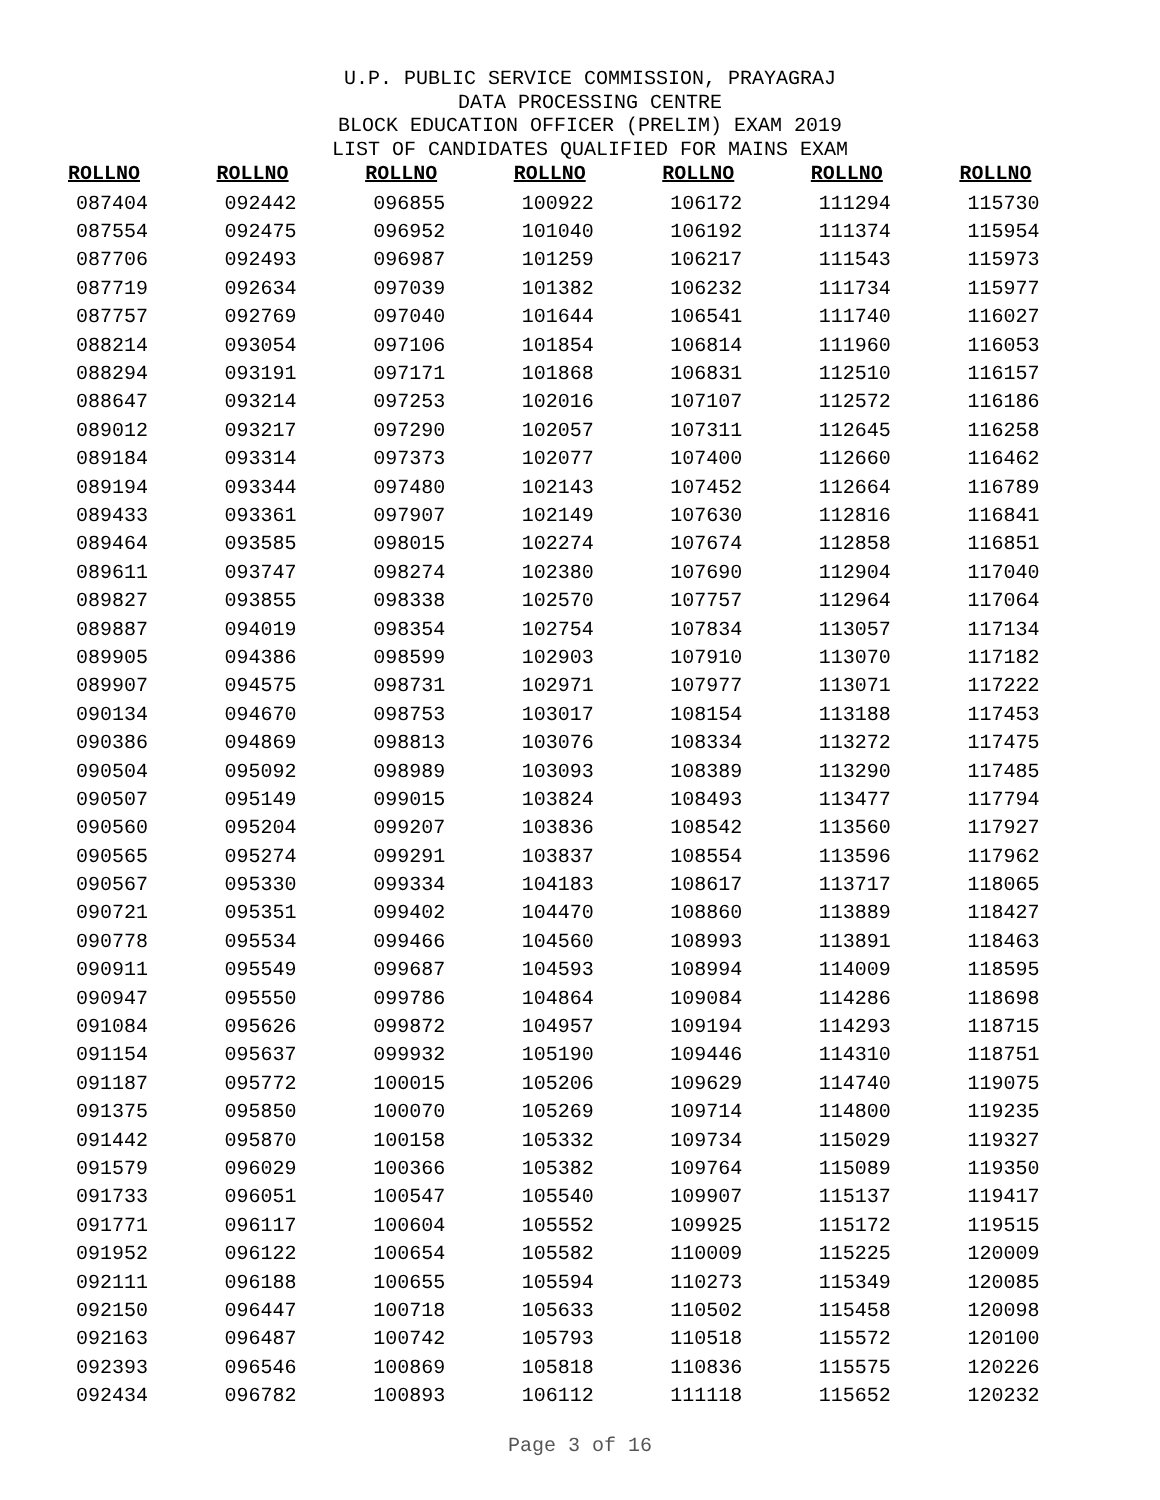U.P. PUBLIC SERVICE COMMISSION, PRAYAGRAJ
DATA PROCESSING CENTRE
BLOCK EDUCATION OFFICER (PRELIM) EXAM 2019
LIST OF CANDIDATES QUALIFIED FOR MAINS EXAM
| ROLLNO | ROLLNO | ROLLNO | ROLLNO | ROLLNO | ROLLNO | ROLLNO |
| --- | --- | --- | --- | --- | --- | --- |
| 087404 | 092442 | 096855 | 100922 | 106172 | 111294 | 115730 |
| 087554 | 092475 | 096952 | 101040 | 106192 | 111374 | 115954 |
| 087706 | 092493 | 096987 | 101259 | 106217 | 111543 | 115973 |
| 087719 | 092634 | 097039 | 101382 | 106232 | 111734 | 115977 |
| 087757 | 092769 | 097040 | 101644 | 106541 | 111740 | 116027 |
| 088214 | 093054 | 097106 | 101854 | 106814 | 111960 | 116053 |
| 088294 | 093191 | 097171 | 101868 | 106831 | 112510 | 116157 |
| 088647 | 093214 | 097253 | 102016 | 107107 | 112572 | 116186 |
| 089012 | 093217 | 097290 | 102057 | 107311 | 112645 | 116258 |
| 089184 | 093314 | 097373 | 102077 | 107400 | 112660 | 116462 |
| 089194 | 093344 | 097480 | 102143 | 107452 | 112664 | 116789 |
| 089433 | 093361 | 097907 | 102149 | 107630 | 112816 | 116841 |
| 089464 | 093585 | 098015 | 102274 | 107674 | 112858 | 116851 |
| 089611 | 093747 | 098274 | 102380 | 107690 | 112904 | 117040 |
| 089827 | 093855 | 098338 | 102570 | 107757 | 112964 | 117064 |
| 089887 | 094019 | 098354 | 102754 | 107834 | 113057 | 117134 |
| 089905 | 094386 | 098599 | 102903 | 107910 | 113070 | 117182 |
| 089907 | 094575 | 098731 | 102971 | 107977 | 113071 | 117222 |
| 090134 | 094670 | 098753 | 103017 | 108154 | 113188 | 117453 |
| 090386 | 094869 | 098813 | 103076 | 108334 | 113272 | 117475 |
| 090504 | 095092 | 098989 | 103093 | 108389 | 113290 | 117485 |
| 090507 | 095149 | 099015 | 103824 | 108493 | 113477 | 117794 |
| 090560 | 095204 | 099207 | 103836 | 108542 | 113560 | 117927 |
| 090565 | 095274 | 099291 | 103837 | 108554 | 113596 | 117962 |
| 090567 | 095330 | 099334 | 104183 | 108617 | 113717 | 118065 |
| 090721 | 095351 | 099402 | 104470 | 108860 | 113889 | 118427 |
| 090778 | 095534 | 099466 | 104560 | 108993 | 113891 | 118463 |
| 090911 | 095549 | 099687 | 104593 | 108994 | 114009 | 118595 |
| 090947 | 095550 | 099786 | 104864 | 109084 | 114286 | 118698 |
| 091084 | 095626 | 099872 | 104957 | 109194 | 114293 | 118715 |
| 091154 | 095637 | 099932 | 105190 | 109446 | 114310 | 118751 |
| 091187 | 095772 | 100015 | 105206 | 109629 | 114740 | 119075 |
| 091375 | 095850 | 100070 | 105269 | 109714 | 114800 | 119235 |
| 091442 | 095870 | 100158 | 105332 | 109734 | 115029 | 119327 |
| 091579 | 096029 | 100366 | 105382 | 109764 | 115089 | 119350 |
| 091733 | 096051 | 100547 | 105540 | 109907 | 115137 | 119417 |
| 091771 | 096117 | 100604 | 105552 | 109925 | 115172 | 119515 |
| 091952 | 096122 | 100654 | 105582 | 110009 | 115225 | 120009 |
| 092111 | 096188 | 100655 | 105594 | 110273 | 115349 | 120085 |
| 092150 | 096447 | 100718 | 105633 | 110502 | 115458 | 120098 |
| 092163 | 096487 | 100742 | 105793 | 110518 | 115572 | 120100 |
| 092393 | 096546 | 100869 | 105818 | 110836 | 115575 | 120226 |
| 092434 | 096782 | 100893 | 106112 | 111118 | 115652 | 120232 |
Page 3 of 16